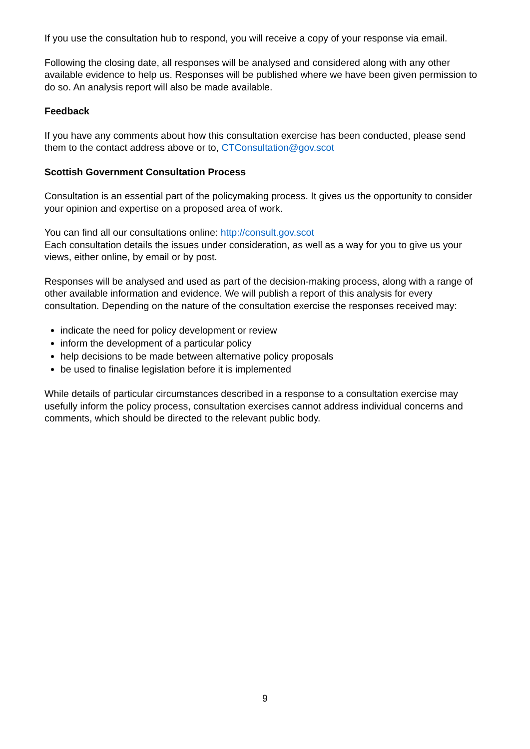If you use the consultation hub to respond, you will receive a copy of your response via email.
Following the closing date, all responses will be analysed and considered along with any other available evidence to help us. Responses will be published where we have been given permission to do so. An analysis report will also be made available.
Feedback
If you have any comments about how this consultation exercise has been conducted, please send them to the contact address above or to, CTConsultation@gov.scot
Scottish Government Consultation Process
Consultation is an essential part of the policymaking process. It gives us the opportunity to consider your opinion and expertise on a proposed area of work.
You can find all our consultations online: http://consult.gov.scot
Each consultation details the issues under consideration, as well as a way for you to give us your views, either online, by email or by post.
Responses will be analysed and used as part of the decision-making process, along with a range of other available information and evidence. We will publish a report of this analysis for every consultation. Depending on the nature of the consultation exercise the responses received may:
indicate the need for policy development or review
inform the development of a particular policy
help decisions to be made between alternative policy proposals
be used to finalise legislation before it is implemented
While details of particular circumstances described in a response to a consultation exercise may usefully inform the policy process, consultation exercises cannot address individual concerns and comments, which should be directed to the relevant public body.
9